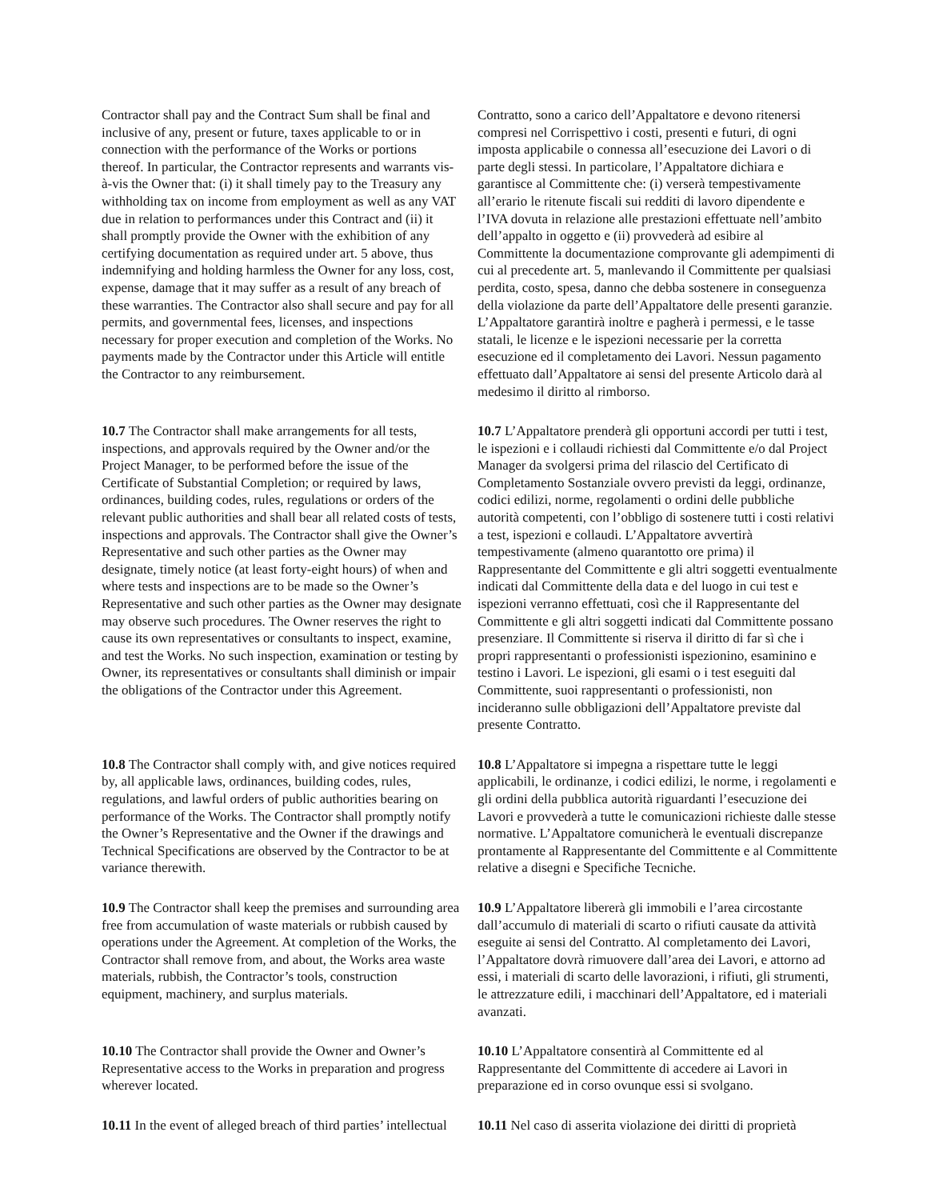| Contractor shall pay and the Contract Sum shall be final and inclusive of any, present or future, taxes applicable to or in connection with the performance of the Works or portions thereof. In particular, the Contractor represents and warrants vis-à-vis the Owner that: (i) it shall timely pay to the Treasury any withholding tax on income from employment as well as any VAT due in relation to performances under this Contract and (ii) it shall promptly provide the Owner with the exhibition of any certifying documentation as required under art. 5 above, thus indemnifying and holding harmless the Owner for any loss, cost, expense, damage that it may suffer as a result of any breach of these warranties. The Contractor also shall secure and pay for all permits, and governmental fees, licenses, and inspections necessary for proper execution and completion of the Works. No payments made by the Contractor under this Article will entitle the Contractor to any reimbursement. | Contratto, sono a carico dell’Appaltatore e devono ritenersi compresi nel Corrispettivo i costi, presenti e futuri, di ogni imposta applicabile o connessa all’esecuzione dei Lavori o di parte degli stessi. In particolare, l’Appaltatore dichiara e garantisce al Committente che: (i) verserà tempestivamente all’erario le ritenute fiscali sui redditi di lavoro dipendente e l’IVA dovuta in relazione alle prestazioni effettuate nell’ambito dell’appalto in oggetto e (ii) provvederà ad esibire al Committente la documentazione comprovante gli adempimenti di cui al precedente art. 5, manlevando il Committente per qualsiasi perdita, costo, spesa, danno che debba sostenere in conseguenza della violazione da parte dell’Appaltatore delle presenti garanzie. L’Appaltatore garantirà inoltre e pagherà i permessi, e le tasse statali, le licenze e le ispezioni necessarie per la corretta esecuzione ed il completamento dei Lavori. Nessun pagamento effettuato dall’Appaltatore ai sensi del presente Articolo darà al medesimo il diritto al rimborso. |
| 10.7 The Contractor shall make arrangements for all tests, inspections, and approvals required by the Owner and/or the Project Manager, to be performed before the issue of the Certificate of Substantial Completion; or required by laws, ordinances, building codes, rules, regulations or orders of the relevant public authorities and shall bear all related costs of tests, inspections and approvals. The Contractor shall give the Owner’s Representative and such other parties as the Owner may designate, timely notice (at least forty-eight hours) of when and where tests and inspections are to be made so the Owner’s Representative and such other parties as the Owner may designate may observe such procedures. The Owner reserves the right to cause its own representatives or consultants to inspect, examine, and test the Works. No such inspection, examination or testing by Owner, its representatives or consultants shall diminish or impair the obligations of the Contractor under this Agreement. | 10.7 L’Appaltatore prenderà gli opportuni accordi per tutti i test, le ispezioni e i collaudi richiesti dal Committente e/o dal Project Manager da svolgersi prima del rilascio del Certificato di Completamento Sostanziale ovvero previsti da leggi, ordinanze, codici edilizi, norme, regolamenti o ordini delle pubbliche autorità competenti, con l’obbligo di sostenere tutti i costi relativi a test, ispezioni e collaudi. L’Appaltatore avvertirà tempestivamente (almeno quarantotto ore prima) il Rappresentante del Committente e gli altri soggetti eventualmente indicati dal Committente della data e del luogo in cui test e ispezioni verranno effettuati, così che il Rappresentante del Committente e gli altri soggetti indicati dal Committente possano presenziare. Il Committente si riserva il diritto di far sì che i propri rappresentanti o professionisti ispezionino, esaminino e testino i Lavori. Le ispezioni, gli esami o i test eseguiti dal Committente, suoi rappresentanti o professionisti, non incideranno sulle obbligazioni dell’Appaltatore previste dal presente Contratto. |
| 10.8 The Contractor shall comply with, and give notices required by, all applicable laws, ordinances, building codes, rules, regulations, and lawful orders of public authorities bearing on performance of the Works. The Contractor shall promptly notify the Owner’s Representative and the Owner if the drawings and Technical Specifications are observed by the Contractor to be at variance therewith. | 10.8 L’Appaltatore si impegna a rispettare tutte le leggi applicabili, le ordinanze, i codici edilizi, le norme, i regolamenti e gli ordini della pubblica autorità riguardanti l’esecuzione dei Lavori e provvederà a tutte le comunicazioni richieste dalle stesse normative. L’Appaltatore comunicherà le eventuali discrepanze prontamente al Rappresentante del Committente e al Committente relative a disegni e Specifiche Tecniche. |
| 10.9 The Contractor shall keep the premises and surrounding area free from accumulation of waste materials or rubbish caused by operations under the Agreement. At completion of the Works, the Contractor shall remove from, and about, the Works area waste materials, rubbish, the Contractor’s tools, construction equipment, machinery, and surplus materials. | 10.9 L’Appaltatore libererà gli immobili e l’area circostante dall’accumulo di materiali di scarto o rifiuti causate da attività eseguite ai sensi del Contratto. Al completamento dei Lavori, l’Appaltatore dovrà rimuovere dall’area dei Lavori, e attorno ad essi, i materiali di scarto delle lavorazioni, i rifiuti, gli strumenti, le attrezzature edili, i macchinari dell’Appaltatore, ed i materiali avanzati. |
| 10.10 The Contractor shall provide the Owner and Owner’s Representative access to the Works in preparation and progress wherever located. | 10.10 L’Appaltatore consentirà al Committente ed al Rappresentante del Committente di accedere ai Lavori in preparazione ed in corso ovunque essi si svolgano. |
| 10.11 In the event of alleged breach of third parties’ intellectual | 10.11 Nel caso di asserita violazione dei diritti di proprietà |